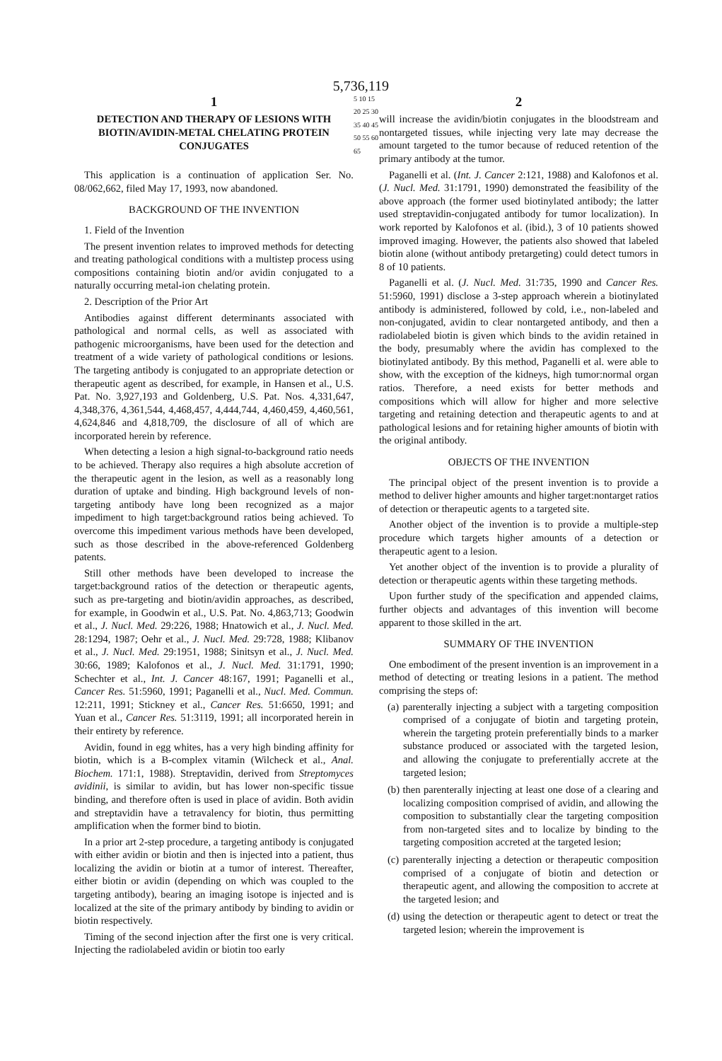5,736,119
1
DETECTION AND THERAPY OF LESIONS WITH BIOTIN/AVIDIN-METAL CHELATING PROTEIN CONJUGATES
This application is a continuation of application Ser. No. 08/062,662, filed May 17, 1993, now abandoned.
BACKGROUND OF THE INVENTION
1. Field of the Invention
The present invention relates to improved methods for detecting and treating pathological conditions with a multistep process using compositions containing biotin and/or avidin conjugated to a naturally occurring metal-ion chelating protein.
2. Description of the Prior Art
Antibodies against different determinants associated with pathological and normal cells, as well as associated with pathogenic microorganisms, have been used for the detection and treatment of a wide variety of pathological conditions or lesions. The targeting antibody is conjugated to an appropriate detection or therapeutic agent as described, for example, in Hansen et al., U.S. Pat. No. 3,927,193 and Goldenberg, U.S. Pat. Nos. 4,331,647, 4,348,376, 4,361,544, 4,468,457, 4,444,744, 4,460,459, 4,460,561, 4,624,846 and 4,818,709, the disclosure of all of which are incorporated herein by reference.
When detecting a lesion a high signal-to-background ratio needs to be achieved. Therapy also requires a high absolute accretion of the therapeutic agent in the lesion, as well as a reasonably long duration of uptake and binding. High background levels of non-targeting antibody have long been recognized as a major impediment to high target:background ratios being achieved. To overcome this impediment various methods have been developed, such as those described in the above-referenced Goldenberg patents.
Still other methods have been developed to increase the target:background ratios of the detection or therapeutic agents, such as pre-targeting and biotin/avidin approaches, as described, for example, in Goodwin et al., U.S. Pat. No. 4,863,713; Goodwin et al., J. Nucl. Med. 29:226, 1988; Hnatowich et al., J. Nucl. Med. 28:1294, 1987; Oehr et al., J. Nucl. Med. 29:728, 1988; Klibanov et al., J. Nucl. Med. 29:1951, 1988; Sinitsyn et al., J. Nucl. Med. 30:66, 1989; Kalofonos et al., J. Nucl. Med. 31:1791, 1990; Schechter et al., Int. J. Cancer 48:167, 1991; Paganelli et al., Cancer Res. 51:5960, 1991; Paganelli et al., Nucl. Med. Commun. 12:211, 1991; Stickney et al., Cancer Res. 51:6650, 1991; and Yuan et al., Cancer Res. 51:3119, 1991; all incorporated herein in their entirety by reference.
Avidin, found in egg whites, has a very high binding affinity for biotin, which is a B-complex vitamin (Wilcheck et al., Anal. Biochem. 171:1, 1988). Streptavidin, derived from Streptomyces avidinii, is similar to avidin, but has lower non-specific tissue binding, and therefore often is used in place of avidin. Both avidin and streptavidin have a tetravalency for biotin, thus permitting amplification when the former bind to biotin.
In a prior art 2-step procedure, a targeting antibody is conjugated with either avidin or biotin and then is injected into a patient, thus localizing the avidin or biotin at a tumor of interest. Thereafter, either biotin or avidin (depending on which was coupled to the targeting antibody), bearing an imaging isotope is injected and is localized at the site of the primary antibody by binding to avidin or biotin respectively.
Timing of the second injection after the first one is very critical. Injecting the radiolabeled avidin or biotin too early
5 10 15 20 25 30 35 40 45 50 55 60 65
2
will increase the avidin/biotin conjugates in the bloodstream and nontargeted tissues, while injecting very late may decrease the amount targeted to the tumor because of reduced retention of the primary antibody at the tumor.
Paganelli et al. (Int. J. Cancer 2:121, 1988) and Kalofonos et al. (J. Nucl. Med. 31:1791, 1990) demonstrated the feasibility of the above approach (the former used biotinylated antibody; the latter used streptavidin-conjugated antibody for tumor localization). In work reported by Kalofonos et al. (ibid.), 3 of 10 patients showed improved imaging. However, the patients also showed that labeled biotin alone (without antibody pretargeting) could detect tumors in 8 of 10 patients.
Paganelli et al. (J. Nucl. Med. 31:735, 1990 and Cancer Res. 51:5960, 1991) disclose a 3-step approach wherein a biotinylated antibody is administered, followed by cold, i.e., non-labeled and non-conjugated, avidin to clear nontargeted antibody, and then a radiolabeled biotin is given which binds to the avidin retained in the body, presumably where the avidin has complexed to the biotinylated antibody. By this method, Paganelli et al. were able to show, with the exception of the kidneys, high tumor:normal organ ratios. Therefore, a need exists for better methods and compositions which will allow for higher and more selective targeting and retaining detection and therapeutic agents to and at pathological lesions and for retaining higher amounts of biotin with the original antibody.
OBJECTS OF THE INVENTION
The principal object of the present invention is to provide a method to deliver higher amounts and higher target:nontarget ratios of detection or therapeutic agents to a targeted site.
Another object of the invention is to provide a multiple-step procedure which targets higher amounts of a detection or therapeutic agent to a lesion.
Yet another object of the invention is to provide a plurality of detection or therapeutic agents within these targeting methods.
Upon further study of the specification and appended claims, further objects and advantages of this invention will become apparent to those skilled in the art.
SUMMARY OF THE INVENTION
One embodiment of the present invention is an improvement in a method of detecting or treating lesions in a patient. The method comprising the steps of:
(a) parenterally injecting a subject with a targeting composition comprised of a conjugate of biotin and targeting protein, wherein the targeting protein preferentially binds to a marker substance produced or associated with the targeted lesion, and allowing the conjugate to preferentially accrete at the targeted lesion;
(b) then parenterally injecting at least one dose of a clearing and localizing composition comprised of avidin, and allowing the composition to substantially clear the targeting composition from non-targeted sites and to localize by binding to the targeting composition accreted at the targeted lesion;
(c) parenterally injecting a detection or therapeutic composition comprised of a conjugate of biotin and detection or therapeutic agent, and allowing the composition to accrete at the targeted lesion; and
(d) using the detection or therapeutic agent to detect or treat the targeted lesion; wherein the improvement is